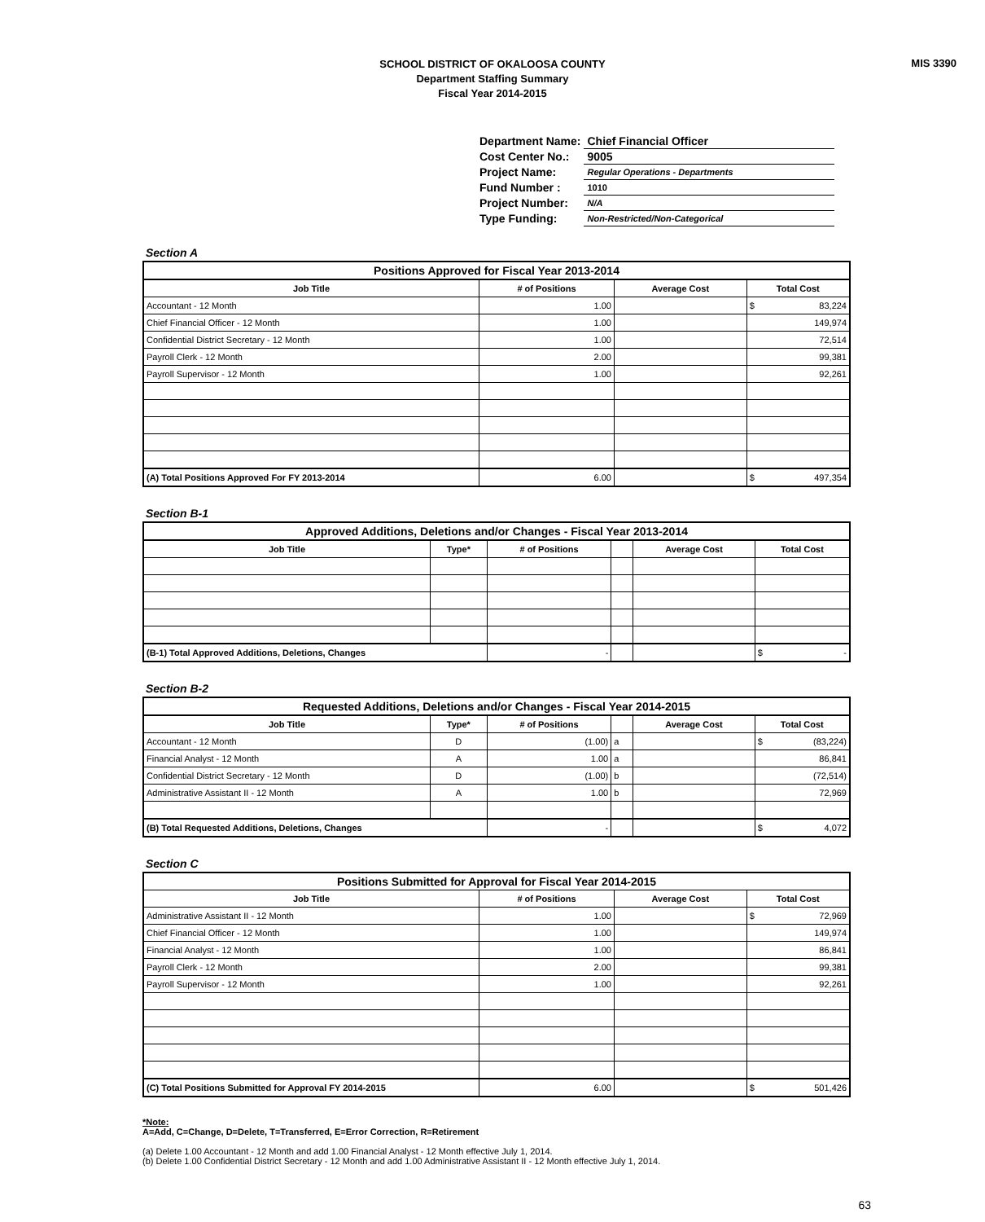MIS 3390
SCHOOL DISTRICT OF OKALOOSA COUNTY
Department Staffing Summary
Fiscal Year 2014-2015
| Department Name: | Chief Financial Officer |
| Cost Center No.: | 9005 |
| Project Name: | Regular Operations - Departments |
| Fund Number : | 1010 |
| Project Number: | N/A |
| Type Funding: | Non-Restricted/Non-Categorical |
Section A
| Positions Approved for Fiscal Year 2013-2014 | | | | |
| Job Title | # of Positions | Average Cost | Total Cost | |
| Accountant - 12 Month | 1.00 | | $ | 83,224 |
| Chief Financial Officer - 12 Month | 1.00 | | 149,974 | |
| Confidential District Secretary - 12 Month | 1.00 | | 72,514 | |
| Payroll Clerk - 12 Month | 2.00 | | 99,381 | |
| Payroll Supervisor - 12 Month | 1.00 | | 92,261 | |
| (A) Total Positions Approved For FY 2013-2014 | 6.00 | | $ | 497,354 |
Section B-1
| Approved Additions, Deletions and/or Changes - Fiscal Year 2013-2014 | | | | | | |
| Job Title | Type* | # of Positions | | Average Cost | Total Cost | |
| (B-1) Total Approved Additions, Deletions, Changes | | - | | | $ | - |
Section B-2
| Requested Additions, Deletions and/or Changes - Fiscal Year 2014-2015 | | | | | | |
| Job Title | Type* | # of Positions | | Average Cost | Total Cost | |
| Accountant - 12 Month | D | (1.00) | a | | $ | (83,224) |
| Financial Analyst - 12 Month | A | 1.00 | a | | 86,841 | |
| Confidential District Secretary - 12 Month | D | (1.00) | b | | (72,514) | |
| Administrative Assistant II - 12 Month | A | 1.00 | b | | 72,969 | |
| (B) Total Requested Additions, Deletions, Changes | | - | | | $ | 4,072 |
Section C
| Positions Submitted for Approval for Fiscal Year 2014-2015 | | | | |
| Job Title | # of Positions | Average Cost | Total Cost | |
| Administrative Assistant II - 12 Month | 1.00 | | $ | 72,969 |
| Chief Financial Officer - 12 Month | 1.00 | | 149,974 | |
| Financial Analyst - 12 Month | 1.00 | | 86,841 | |
| Payroll Clerk - 12 Month | 2.00 | | 99,381 | |
| Payroll Supervisor - 12 Month | 1.00 | | 92,261 | |
| (C) Total Positions Submitted for Approval FY 2014-2015 | 6.00 | | $ | 501,426 |
*Note:
A=Add, C=Change, D=Delete, T=Transferred, E=Error Correction, R=Retirement
(a) Delete 1.00 Accountant - 12 Month and add 1.00 Financial Analyst - 12 Month effective July 1, 2014.
(b) Delete 1.00 Confidential District Secretary - 12 Month and add 1.00 Administrative Assistant II - 12 Month effective July 1, 2014.
63